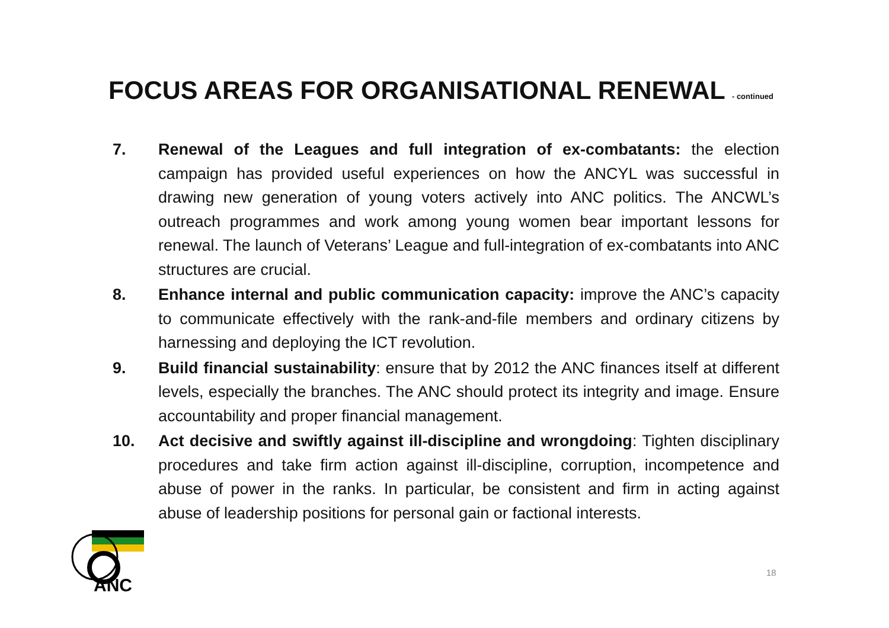FOCUS AREAS FOR ORGANISATIONAL RENEWAL - continued
7. Renewal of the Leagues and full integration of ex-combatants: the election campaign has provided useful experiences on how the ANCYL was successful in drawing new generation of young voters actively into ANC politics. The ANCWL’s outreach programmes and work among young women bear important lessons for renewal. The launch of Veterans’ League and full-integration of ex-combatants into ANC structures are crucial.
8. Enhance internal and public communication capacity: improve the ANC’s capacity to communicate effectively with the rank-and-file members and ordinary citizens by harnessing and deploying the ICT revolution.
9. Build financial sustainability: ensure that by 2012 the ANC finances itself at different levels, especially the branches. The ANC should protect its integrity and image. Ensure accountability and proper financial management.
10. Act decisive and swiftly against ill-discipline and wrongdoing: Tighten disciplinary procedures and take firm action against ill-discipline, corruption, incompetence and abuse of power in the ranks. In particular, be consistent and firm in acting against abuse of leadership positions for personal gain or factional interests.
ANC
18